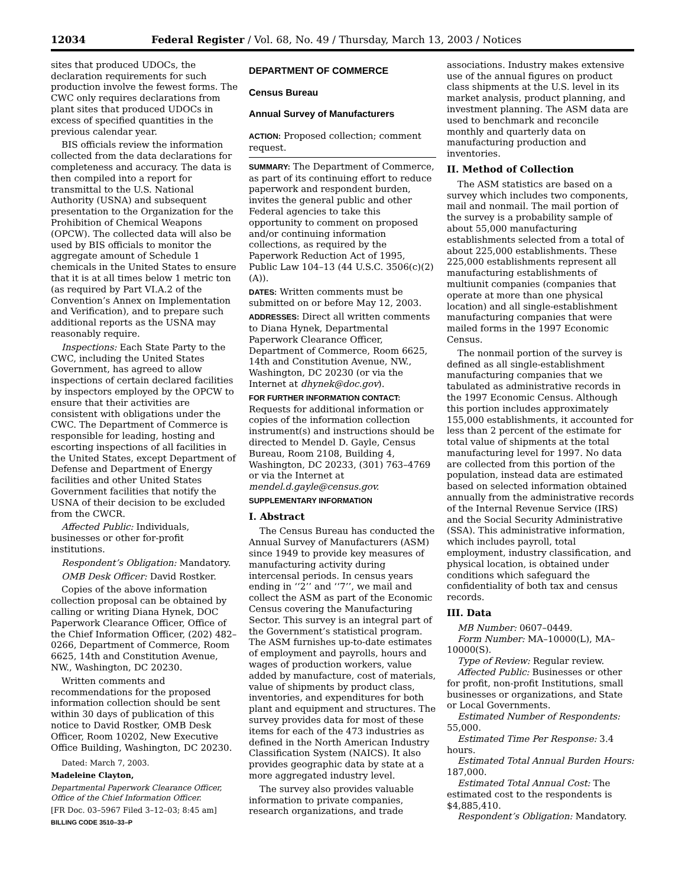12034 Federal Register / Vol. 68, No. 49 / Thursday, March 13, 2003 / Notices
sites that produced UDOCs, the declaration requirements for such production involve the fewest forms. The CWC only requires declarations from plant sites that produced UDOCs in excess of specified quantities in the previous calendar year.
BIS officials review the information collected from the data declarations for completeness and accuracy. The data is then compiled into a report for transmittal to the U.S. National Authority (USNA) and subsequent presentation to the Organization for the Prohibition of Chemical Weapons (OPCW). The collected data will also be used by BIS officials to monitor the aggregate amount of Schedule 1 chemicals in the United States to ensure that it is at all times below 1 metric ton (as required by Part VI.A.2 of the Convention’s Annex on Implementation and Verification), and to prepare such additional reports as the USNA may reasonably require.
Inspections: Each State Party to the CWC, including the United States Government, has agreed to allow inspections of certain declared facilities by inspectors employed by the OPCW to ensure that their activities are consistent with obligations under the CWC. The Department of Commerce is responsible for leading, hosting and escorting inspections of all facilities in the United States, except Department of Defense and Department of Energy facilities and other United States Government facilities that notify the USNA of their decision to be excluded from the CWCR.
Affected Public: Individuals, businesses or other for-profit institutions.
Respondent’s Obligation: Mandatory.
OMB Desk Officer: David Rostker.
Copies of the above information collection proposal can be obtained by calling or writing Diana Hynek, DOC Paperwork Clearance Officer, Office of the Chief Information Officer, (202) 482–0266, Department of Commerce, Room 6625, 14th and Constitution Avenue, NW., Washington, DC 20230.
Written comments and recommendations for the proposed information collection should be sent within 30 days of publication of this notice to David Rostker, OMB Desk Officer, Room 10202, New Executive Office Building, Washington, DC 20230.
Dated: March 7, 2003.
Madeleine Clayton,
Departmental Paperwork Clearance Officer, Office of the Chief Information Officer.
[FR Doc. 03–5967 Filed 3–12–03; 8:45 am]
BILLING CODE 3510–33–P
DEPARTMENT OF COMMERCE
Census Bureau
Annual Survey of Manufacturers
ACTION: Proposed collection; comment request.
SUMMARY: The Department of Commerce, as part of its continuing effort to reduce paperwork and respondent burden, invites the general public and other Federal agencies to take this opportunity to comment on proposed and/or continuing information collections, as required by the Paperwork Reduction Act of 1995, Public Law 104–13 (44 U.S.C. 3506(c)(2)(A)).
DATES: Written comments must be submitted on or before May 12, 2003.
ADDRESSES: Direct all written comments to Diana Hynek, Departmental Paperwork Clearance Officer, Department of Commerce, Room 6625, 14th and Constitution Avenue, NW., Washington, DC 20230 (or via the Internet at dhynek@doc.gov).
FOR FURTHER INFORMATION CONTACT: Requests for additional information or copies of the information collection instrument(s) and instructions should be directed to Mendel D. Gayle, Census Bureau, Room 2108, Building 4, Washington, DC 20233, (301) 763–4769 or via the Internet at mendel.d.gayle@census.gov.
SUPPLEMENTARY INFORMATION
I. Abstract
The Census Bureau has conducted the Annual Survey of Manufacturers (ASM) since 1949 to provide key measures of manufacturing activity during intercensal periods. In census years ending in ‘‘2’’ and ‘‘7’’, we mail and collect the ASM as part of the Economic Census covering the Manufacturing Sector. This survey is an integral part of the Government’s statistical program. The ASM furnishes up-to-date estimates of employment and payrolls, hours and wages of production workers, value added by manufacture, cost of materials, value of shipments by product class, inventories, and expenditures for both plant and equipment and structures. The survey provides data for most of these items for each of the 473 industries as defined in the North American Industry Classification System (NAICS). It also provides geographic data by state at a more aggregated industry level.
The survey also provides valuable information to private companies, research organizations, and trade
associations. Industry makes extensive use of the annual figures on product class shipments at the U.S. level in its market analysis, product planning, and investment planning. The ASM data are used to benchmark and reconcile monthly and quarterly data on manufacturing production and inventories.
II. Method of Collection
The ASM statistics are based on a survey which includes two components, mail and nonmail. The mail portion of the survey is a probability sample of about 55,000 manufacturing establishments selected from a total of about 225,000 establishments. These 225,000 establishments represent all manufacturing establishments of multiunit companies (companies that operate at more than one physical location) and all single-establishment manufacturing companies that were mailed forms in the 1997 Economic Census.
The nonmail portion of the survey is defined as all single-establishment manufacturing companies that we tabulated as administrative records in the 1997 Economic Census. Although this portion includes approximately 155,000 establishments, it accounted for less than 2 percent of the estimate for total value of shipments at the total manufacturing level for 1997. No data are collected from this portion of the population, instead data are estimated based on selected information obtained annually from the administrative records of the Internal Revenue Service (IRS) and the Social Security Administrative (SSA). This administrative information, which includes payroll, total employment, industry classification, and physical location, is obtained under conditions which safeguard the confidentiality of both tax and census records.
III. Data
MB Number: 0607–0449.
Form Number: MA–10000(L), MA–10000(S).
Type of Review: Regular review.
Affected Public: Businesses or other for profit, non-profit Institutions, small businesses or organizations, and State or Local Governments.
Estimated Number of Respondents: 55,000.
Estimated Time Per Response: 3.4 hours.
Estimated Total Annual Burden Hours: 187,000.
Estimated Total Annual Cost: The estimated cost to the respondents is $4,885,410.
Respondent’s Obligation: Mandatory.